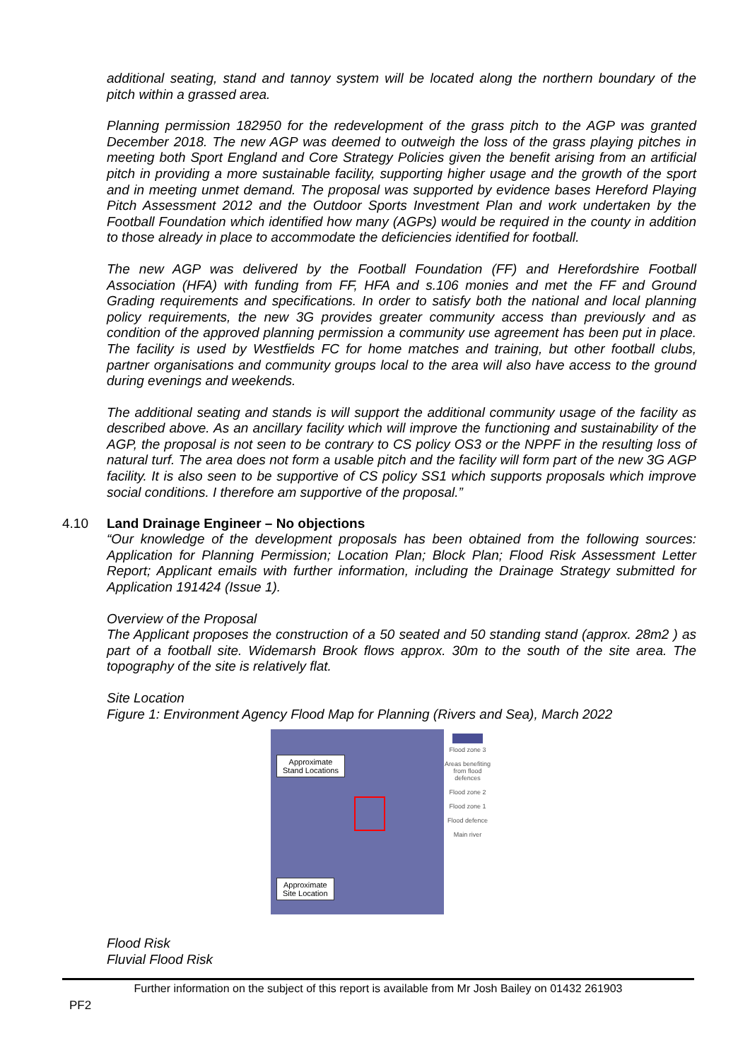additional seating, stand and tannoy system will be located along the northern boundary of the pitch within a grassed area.
Planning permission 182950 for the redevelopment of the grass pitch to the AGP was granted December 2018. The new AGP was deemed to outweigh the loss of the grass playing pitches in meeting both Sport England and Core Strategy Policies given the benefit arising from an artificial pitch in providing a more sustainable facility, supporting higher usage and the growth of the sport and in meeting unmet demand. The proposal was supported by evidence bases Hereford Playing Pitch Assessment 2012 and the Outdoor Sports Investment Plan and work undertaken by the Football Foundation which identified how many (AGPs) would be required in the county in addition to those already in place to accommodate the deficiencies identified for football.
The new AGP was delivered by the Football Foundation (FF) and Herefordshire Football Association (HFA) with funding from FF, HFA and s.106 monies and met the FF and Ground Grading requirements and specifications. In order to satisfy both the national and local planning policy requirements, the new 3G provides greater community access than previously and as condition of the approved planning permission a community use agreement has been put in place. The facility is used by Westfields FC for home matches and training, but other football clubs, partner organisations and community groups local to the area will also have access to the ground during evenings and weekends.
The additional seating and stands is will support the additional community usage of the facility as described above. As an ancillary facility which will improve the functioning and sustainability of the AGP, the proposal is not seen to be contrary to CS policy OS3 or the NPPF in the resulting loss of natural turf. The area does not form a usable pitch and the facility will form part of the new 3G AGP facility. It is also seen to be supportive of CS policy SS1 which supports proposals which improve social conditions. I therefore am supportive of the proposal.”
4.10 Land Drainage Engineer – No objections
“Our knowledge of the development proposals has been obtained from the following sources: Application for Planning Permission; Location Plan; Block Plan; Flood Risk Assessment Letter Report; Applicant emails with further information, including the Drainage Strategy submitted for Application 191424 (Issue 1).
Overview of the Proposal
The Applicant proposes the construction of a 50 seated and 50 standing stand (approx. 28m2 ) as part of a football site. Widemarsh Brook flows approx. 30m to the south of the site area. The topography of the site is relatively flat.
Site Location
Figure 1: Environment Agency Flood Map for Planning (Rivers and Sea), March 2022
Approximate
Stand Locations
Approximate
Site Location
Flood zone 3
Areas benefiting from flood defences
Flood zone 2
Flood zone 1
Flood defence
Main river
Flood Risk
Fluvial Flood Risk
Further information on the subject of this report is available from Mr Josh Bailey on 01432 261903
PF2